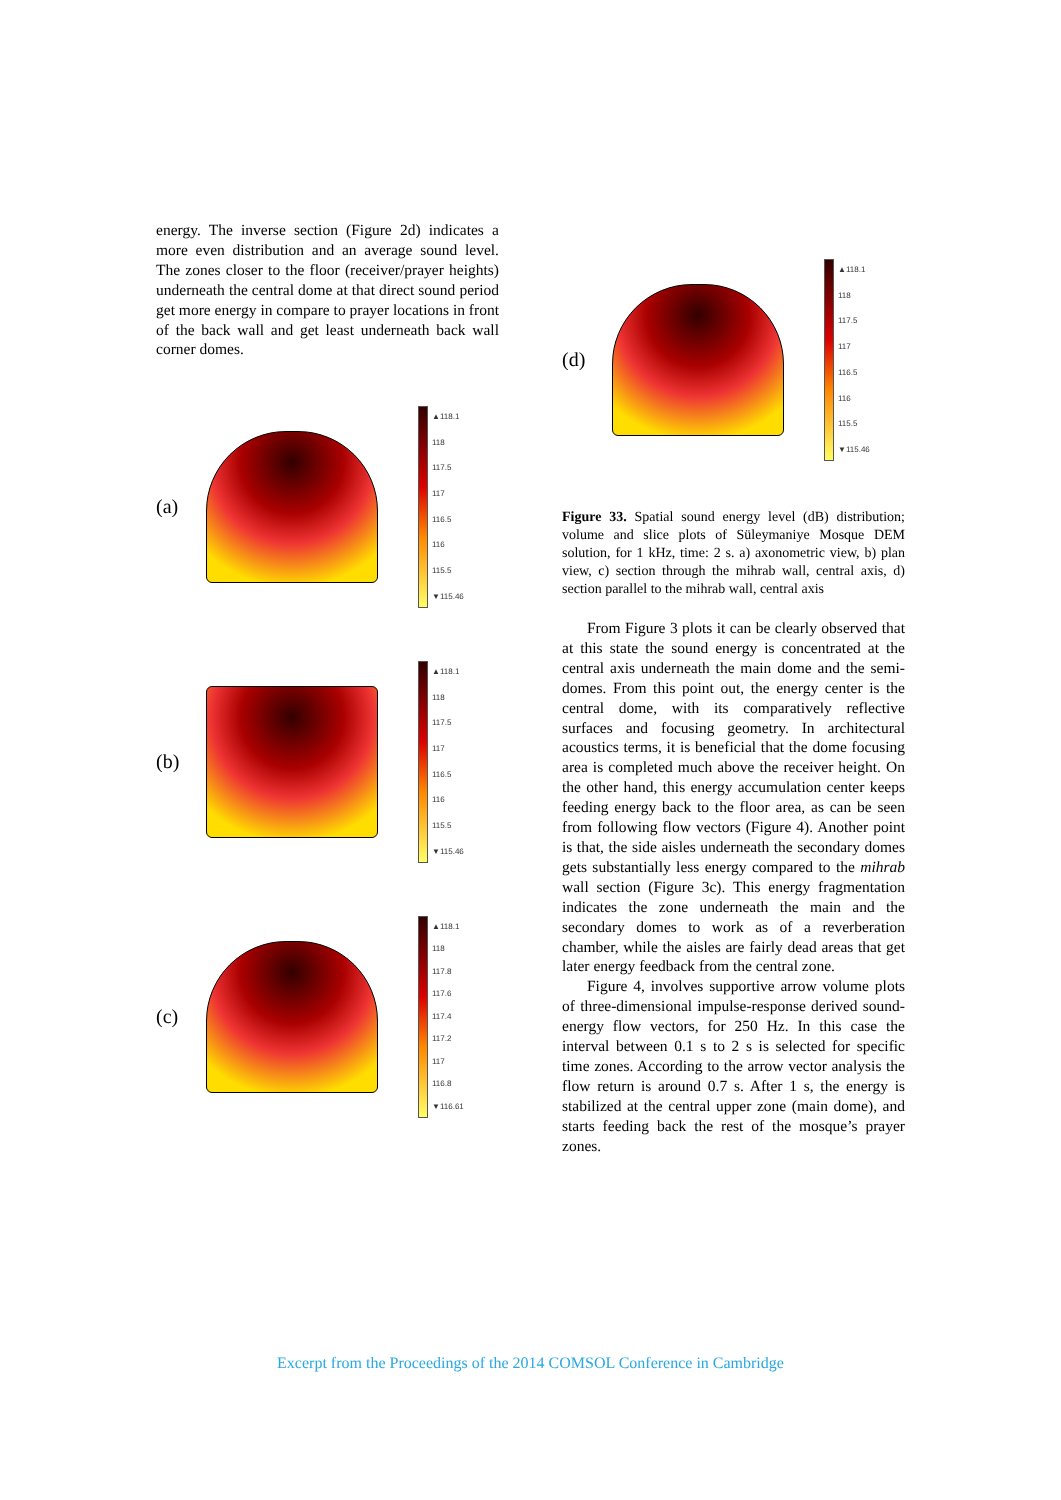energy. The inverse section (Figure 2d) indicates a more even distribution and an average sound level. The zones closer to the floor (receiver/prayer heights) underneath the central dome at that direct sound period get more energy in compare to prayer locations in front of the back wall and get least underneath back wall corner domes.
(a)
▲118.1
118
117.5
117
116.5
116
115.5
▼115.46
(b)
▲118.1
118
117.5
117
116.5
116
115.5
▼115.46
(c)
▲118.1
118
117.8
117.6
117.4
117.2
117
116.8
▼116.61
(d)
▲118.1
118
117.5
117
116.5
116
115.5
▼115.46
Figure 33. Spatial sound energy level (dB) distribution; volume and slice plots of Süleymaniye Mosque DEM solution, for 1 kHz, time: 2 s. a) axonometric view, b) plan view, c) section through the mihrab wall, central axis, d) section parallel to the mihrab wall, central axis
From Figure 3 plots it can be clearly observed that at this state the sound energy is concentrated at the central axis underneath the main dome and the semi-domes. From this point out, the energy center is the central dome, with its comparatively reflective surfaces and focusing geometry. In architectural acoustics terms, it is beneficial that the dome focusing area is completed much above the receiver height. On the other hand, this energy accumulation center keeps feeding energy back to the floor area, as can be seen from following flow vectors (Figure 4). Another point is that, the side aisles underneath the secondary domes gets substantially less energy compared to the mihrab wall section (Figure 3c). This energy fragmentation indicates the zone underneath the main and the secondary domes to work as of a reverberation chamber, while the aisles are fairly dead areas that get later energy feedback from the central zone.
Figure 4, involves supportive arrow volume plots of three-dimensional impulse-response derived sound-energy flow vectors, for 250 Hz. In this case the interval between 0.1 s to 2 s is selected for specific time zones. According to the arrow vector analysis the flow return is around 0.7 s. After 1 s, the energy is stabilized at the central upper zone (main dome), and starts feeding back the rest of the mosque’s prayer zones.
Excerpt from the Proceedings of the 2014 COMSOL Conference in Cambridge